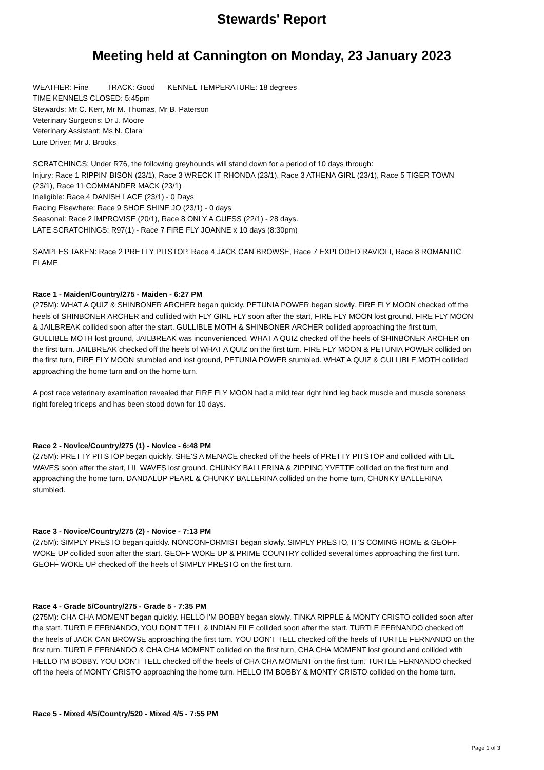Stewards' Report
Meeting held at Cannington on Monday, 23 January 2023
WEATHER: Fine TRACK: Good KENNEL TEMPERATURE: 18 degrees
TIME KENNELS CLOSED: 5:45pm
Stewards: Mr C. Kerr, Mr M. Thomas, Mr B. Paterson
Veterinary Surgeons: Dr J. Moore
Veterinary Assistant: Ms N. Clara
Lure Driver: Mr J. Brooks
SCRATCHINGS: Under R76, the following greyhounds will stand down for a period of 10 days through:
Injury: Race 1 RIPPIN' BISON (23/1), Race 3 WRECK IT RHONDA (23/1), Race 3 ATHENA GIRL (23/1), Race 5 TIGER TOWN (23/1), Race 11 COMMANDER MACK (23/1)
Ineligible: Race 4 DANISH LACE (23/1) - 0 Days
Racing Elsewhere: Race 9 SHOE SHINE JO (23/1) - 0 days
Seasonal: Race 2 IMPROVISE (20/1), Race 8 ONLY A GUESS (22/1) - 28 days.
LATE SCRATCHINGS: R97(1) - Race 7 FIRE FLY JOANNE x 10 days (8:30pm)
SAMPLES TAKEN: Race 2 PRETTY PITSTOP, Race 4 JACK CAN BROWSE, Race 7 EXPLODED RAVIOLI, Race 8 ROMANTIC FLAME
Race 1 - Maiden/Country/275 - Maiden - 6:27 PM
(275M): WHAT A QUIZ & SHINBONER ARCHER began quickly. PETUNIA POWER began slowly. FIRE FLY MOON checked off the heels of SHINBONER ARCHER and collided with FLY GIRL FLY soon after the start, FIRE FLY MOON lost ground. FIRE FLY MOON & JAILBREAK collided soon after the start. GULLIBLE MOTH & SHINBONER ARCHER collided approaching the first turn, GULLIBLE MOTH lost ground, JAILBREAK was inconvenienced. WHAT A QUIZ checked off the heels of SHINBONER ARCHER on the first turn. JAILBREAK checked off the heels of WHAT A QUIZ on the first turn. FIRE FLY MOON & PETUNIA POWER collided on the first turn, FIRE FLY MOON stumbled and lost ground, PETUNIA POWER stumbled. WHAT A QUIZ & GULLIBLE MOTH collided approaching the home turn and on the home turn.
A post race veterinary examination revealed that FIRE FLY MOON had a mild tear right hind leg back muscle and muscle soreness right foreleg triceps and has been stood down for 10 days.
Race 2 - Novice/Country/275 (1) - Novice - 6:48 PM
(275M): PRETTY PITSTOP began quickly. SHE'S A MENACE checked off the heels of PRETTY PITSTOP and collided with LIL WAVES soon after the start, LIL WAVES lost ground. CHUNKY BALLERINA & ZIPPING YVETTE collided on the first turn and approaching the home turn. DANDALUP PEARL & CHUNKY BALLERINA collided on the home turn, CHUNKY BALLERINA stumbled.
Race 3 - Novice/Country/275 (2) - Novice - 7:13 PM
(275M): SIMPLY PRESTO began quickly. NONCONFORMIST began slowly. SIMPLY PRESTO, IT'S COMING HOME & GEOFF WOKE UP collided soon after the start. GEOFF WOKE UP & PRIME COUNTRY collided several times approaching the first turn. GEOFF WOKE UP checked off the heels of SIMPLY PRESTO on the first turn.
Race 4 - Grade 5/Country/275 - Grade 5 - 7:35 PM
(275M): CHA CHA MOMENT began quickly. HELLO I'M BOBBY began slowly. TINKA RIPPLE & MONTY CRISTO collided soon after the start. TURTLE FERNANDO, YOU DON'T TELL & INDIAN FILE collided soon after the start. TURTLE FERNANDO checked off the heels of JACK CAN BROWSE approaching the first turn. YOU DON'T TELL checked off the heels of TURTLE FERNANDO on the first turn. TURTLE FERNANDO & CHA CHA MOMENT collided on the first turn, CHA CHA MOMENT lost ground and collided with HELLO I'M BOBBY. YOU DON'T TELL checked off the heels of CHA CHA MOMENT on the first turn. TURTLE FERNANDO checked off the heels of MONTY CRISTO approaching the home turn. HELLO I'M BOBBY & MONTY CRISTO collided on the home turn.
Race 5 - Mixed 4/5/Country/520 - Mixed 4/5 - 7:55 PM
Page 1 of 3